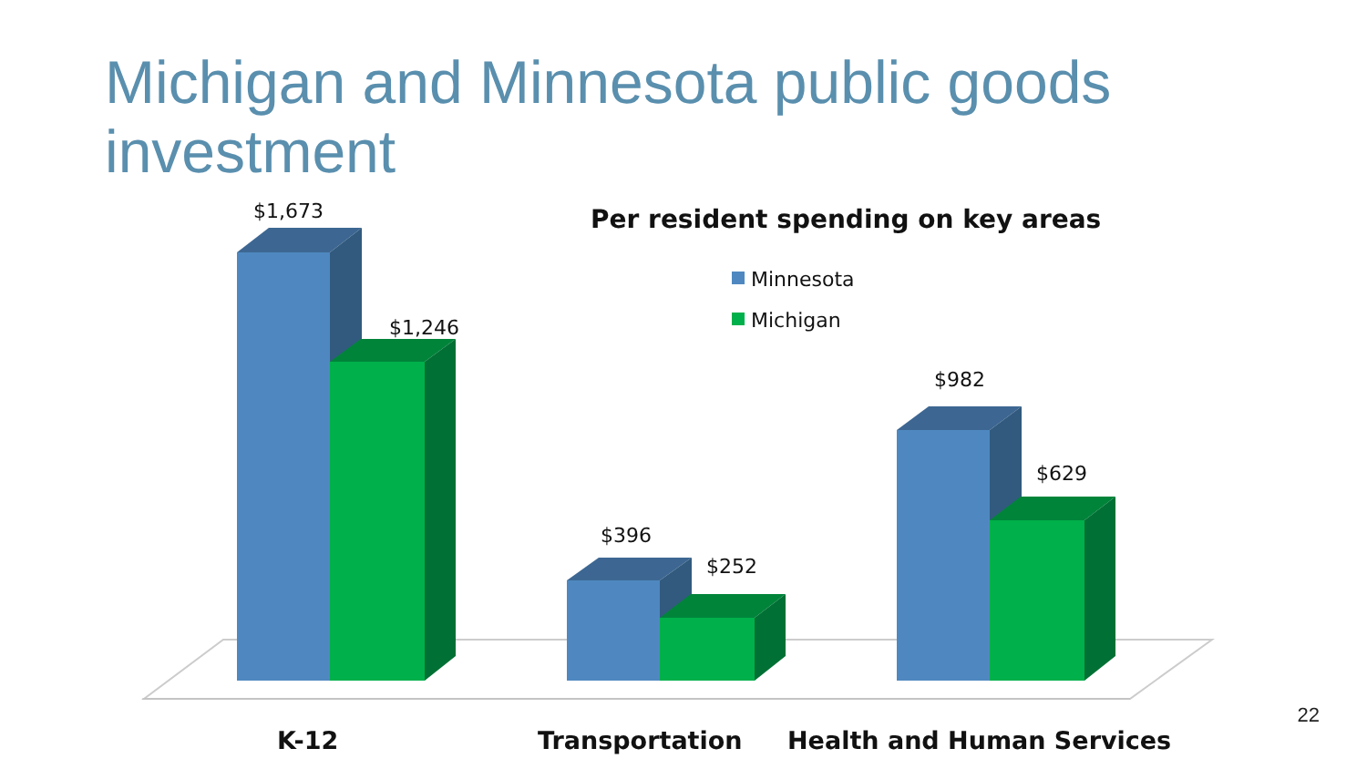Michigan and Minnesota public goods investment
$1,673
$1,246
$396
$252
$982
$629
Per resident spending on key areas
Minnesota
Michigan
K-12
Transportation
Health and Human Services
22